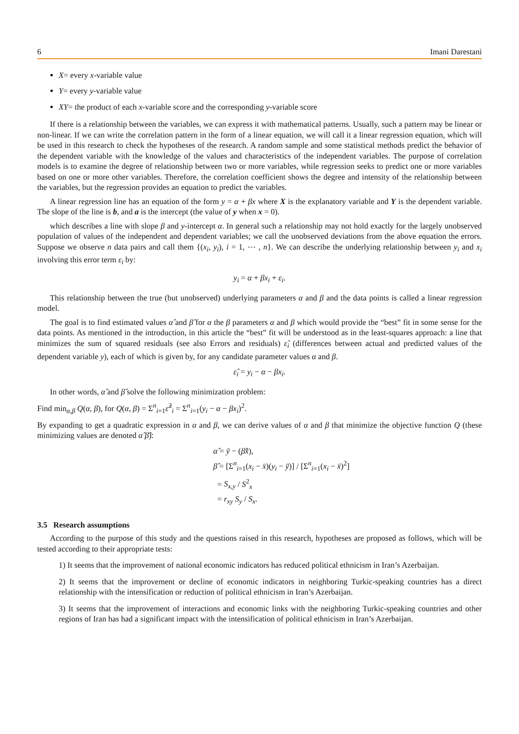6 Imani Darestani
X= every x-variable value
Y= every y-variable value
XY= the product of each x-variable score and the corresponding y-variable score
If there is a relationship between the variables, we can express it with mathematical patterns. Usually, such a pattern may be linear or non-linear. If we can write the correlation pattern in the form of a linear equation, we will call it a linear regression equation, which will be used in this research to check the hypotheses of the research. A random sample and some statistical methods predict the behavior of the dependent variable with the knowledge of the values and characteristics of the independent variables. The purpose of correlation models is to examine the degree of relationship between two or more variables, while regression seeks to predict one or more variables based on one or more other variables. Therefore, the correlation coefficient shows the degree and intensity of the relationship between the variables, but the regression provides an equation to predict the variables.
A linear regression line has an equation of the form y = α + βx where X is the explanatory variable and Y is the dependent variable. The slope of the line is b, and a is the intercept (the value of y when x = 0).
which describes a line with slope β and y-intercept α. In general such a relationship may not hold exactly for the largely unobserved population of values of the independent and dependent variables; we call the unobserved deviations from the above equation the errors. Suppose we observe n data pairs and call them {(x<sub>i</sub>, y<sub>i</sub>), i = 1, ⋯ , n}. We can describe the underlying relationship between y<sub>i</sub> and x<sub>i</sub> involving this error term ε<sub>i</sub> by:
y<sub>i</sub> = α + βx<sub>i</sub> + ε<sub>i</sub>.
This relationship between the true (but unobserved) underlying parameters α and β and the data points is called a linear regression model.
The goal is to find estimated values α̂ and β̂ for α the β parameters α and β which would provide the “best” fit in some sense for the data points. As mentioned in the introduction, in this article the “best” fit will be understood as in the least-squares approach: a line that minimizes the sum of squared residuals (see also Errors and residuals) ε̂<sub>i</sub> (differences between actual and predicted values of the dependent variable y), each of which is given by, for any candidate parameter values α and β.
ε̂<sub>i</sub> = y<sub>i</sub> − α − βx<sub>i</sub>.
In other words, α̂ and β̂ solve the following minimization problem:
Find min<sub>α,β</sub> Q(α, β), for Q(α, β) = Σ<sup>n</sup><sub>i=1</sub>ε̂<sup>2</sup><sub>i</sub> = Σ<sup>n</sup><sub>i=1</sub>(y<sub>i</sub> − α − βx<sub>i</sub>)<sup>2</sup>.
By expanding to get a quadratic expression in α and β, we can derive values of α and β that minimize the objective function Q (these minimizing values are denoted α̂ β̂):
α̂ = ȳ − (β̂x̄),
β̂ = [Σ<sup>n</sup><sub>i=1</sub>(x<sub>i</sub> − x̄)(y<sub>i</sub> − ȳ)] / [Σ<sup>n</sup><sub>i=1</sub>(x<sub>i</sub> − x̄)<sup>2</sup>]
= S<sub>x,y</sub> / S<sup>2</sup><sub>x</sub>
= r<sub>xy</sub> S<sub>y</sub> / S<sub>x</sub>.
3.5 Research assumptions
According to the purpose of this study and the questions raised in this research, hypotheses are proposed as follows, which will be tested according to their appropriate tests:
1) It seems that the improvement of national economic indicators has reduced political ethnicism in Iran’s Azerbaijan.
2) It seems that the improvement or decline of economic indicators in neighboring Turkic-speaking countries has a direct relationship with the intensification or reduction of political ethnicism in Iran’s Azerbaijan.
3) It seems that the improvement of interactions and economic links with the neighboring Turkic-speaking countries and other regions of Iran has had a significant impact with the intensification of political ethnicism in Iran’s Azerbaijan.